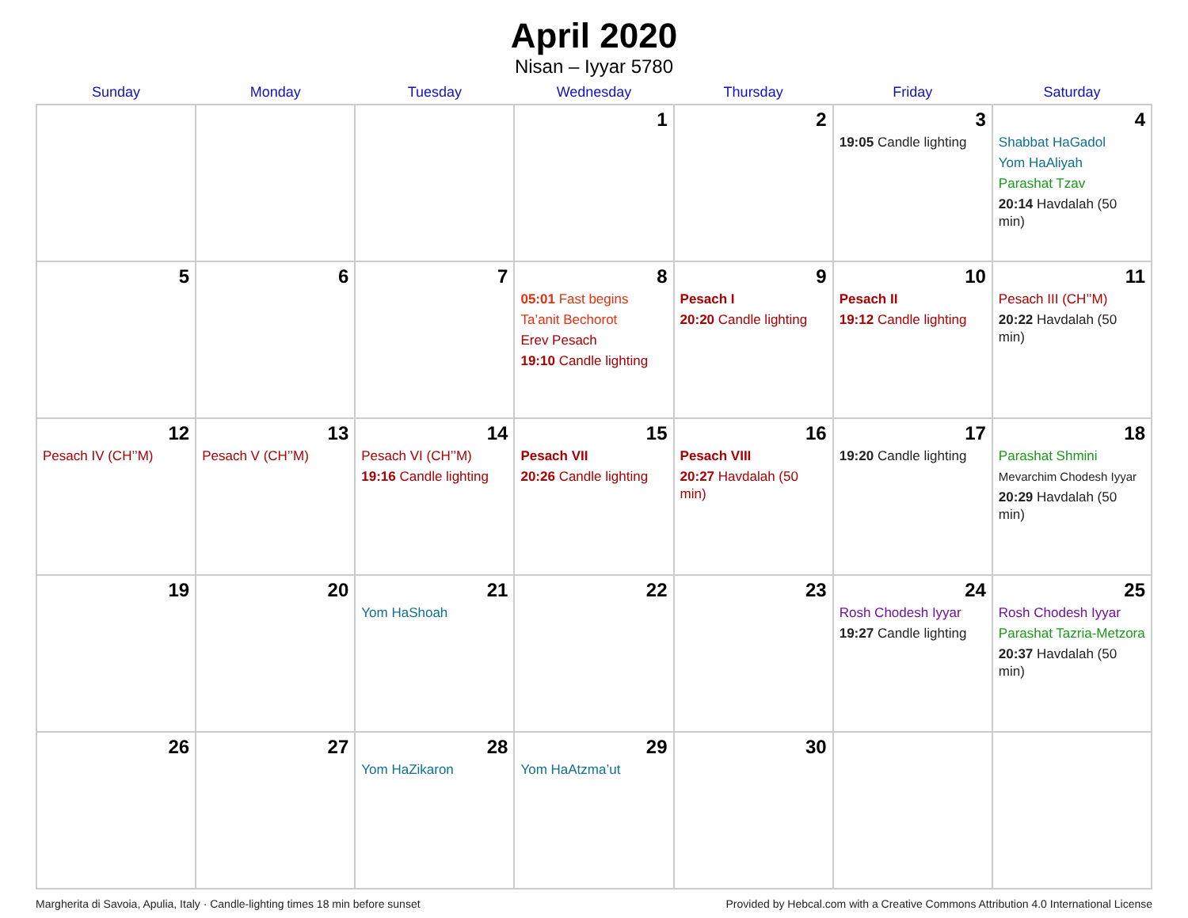April 2020
Nisan – Iyyar 5780
| Sunday | Monday | Tuesday | Wednesday | Thursday | Friday | Saturday |
| --- | --- | --- | --- | --- | --- | --- |
| | | | 1 | 2 | 3 19:05 Candle lighting | 4 Shabbat HaGadol Yom HaAliyah Parashat Tzav 20:14 Havdalah (50 min) |
| 5 | 6 | 7 | 8 05:01 Fast begins Ta’anit Bechorot Erev Pesach 19:10 Candle lighting | 9 Pesach I 20:20 Candle lighting | 10 Pesach II 19:12 Candle lighting | 11 Pesach III (CH’’M) 20:22 Havdalah (50 min) |
| 12 Pesach IV (CH’’M) | 13 Pesach V (CH’’M) | 14 Pesach VI (CH’’M) 19:16 Candle lighting | 15 Pesach VII 20:26 Candle lighting | 16 Pesach VIII 20:27 Havdalah (50 min) | 17 19:20 Candle lighting | 18 Parashat Shmini Mevarchim Chodesh Iyyar 20:29 Havdalah (50 min) |
| 19 | 20 | 21 Yom HaShoah | 22 | 23 | 24 Rosh Chodesh Iyyar 19:27 Candle lighting | 25 Rosh Chodesh Iyyar Parashat Tazria-Metzora 20:37 Havdalah (50 min) |
| 26 | 27 | 28 Yom HaZikaron | 29 Yom HaAtzma’ut | 30 | | |
Margherita di Savoia, Apulia, Italy · Candle-lighting times 18 min before sunset Provided by Hebcal.com with a Creative Commons Attribution 4.0 International License